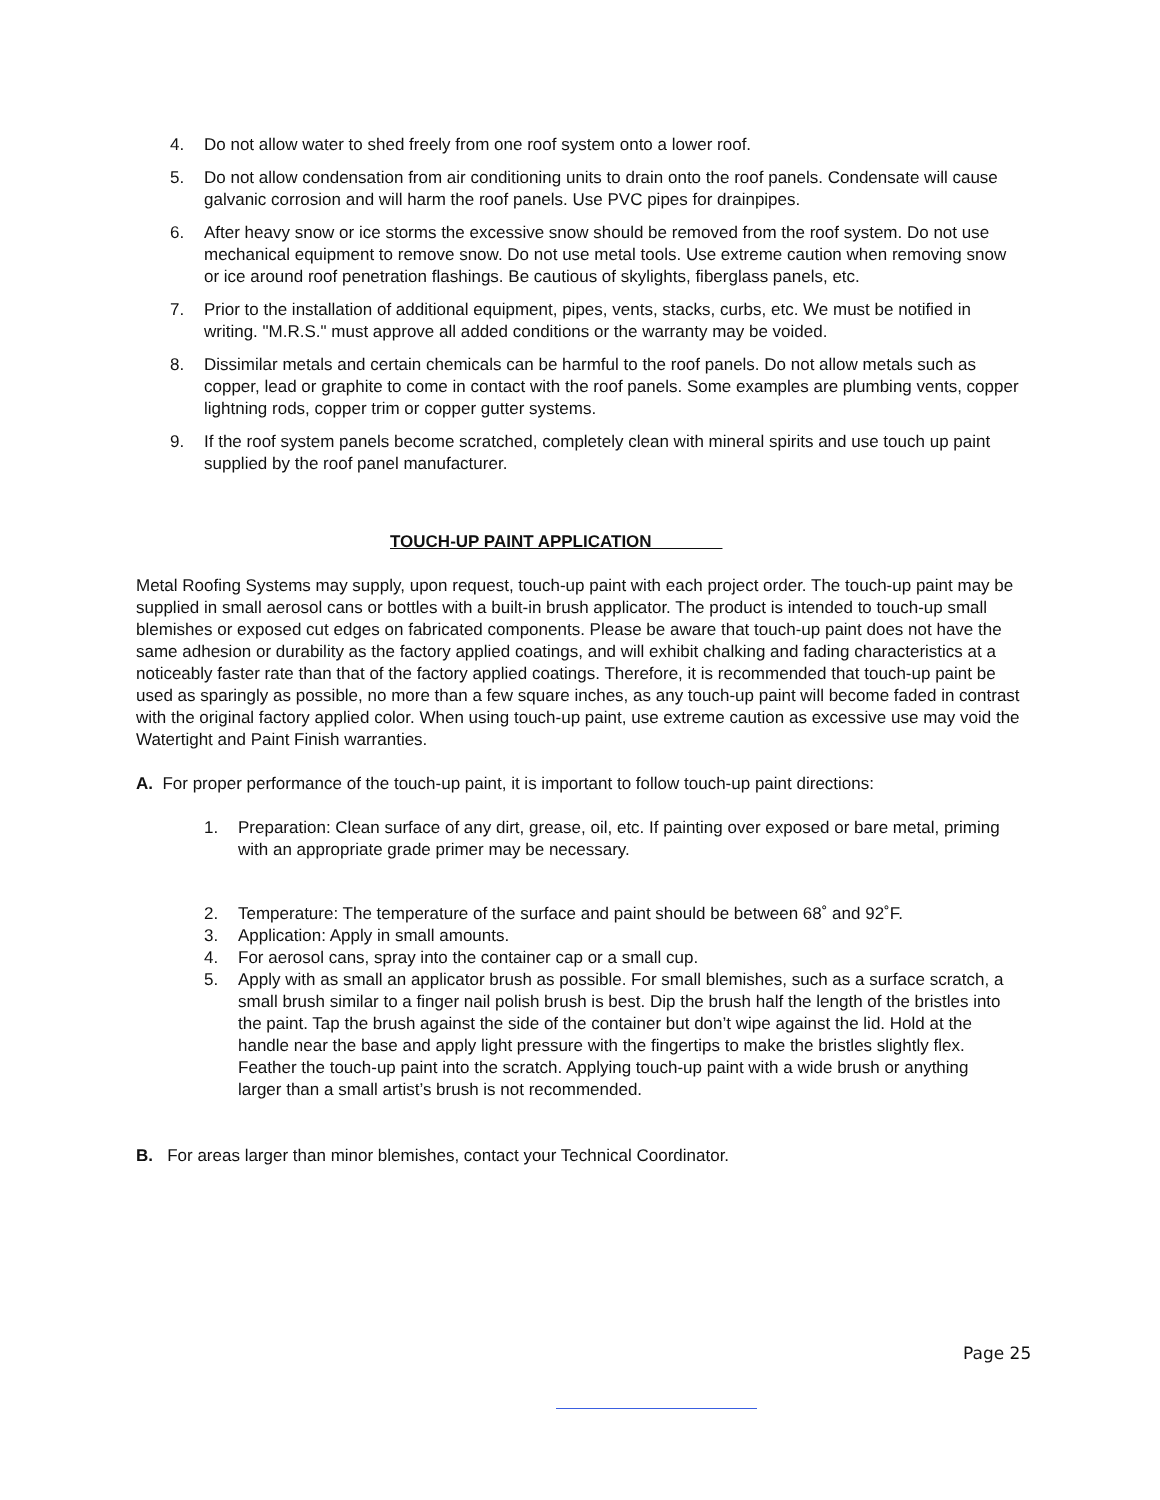4. Do not allow water to shed freely from one roof system onto a lower roof.
5. Do not allow condensation from air conditioning units to drain onto the roof panels. Condensate will cause galvanic corrosion and will harm the roof panels. Use PVC pipes for drainpipes.
6. After heavy snow or ice storms the excessive snow should be removed from the roof system. Do not use mechanical equipment to remove snow. Do not use metal tools. Use extreme caution when removing snow or ice around roof penetration flashings. Be cautious of skylights, fiberglass panels, etc.
7. Prior to the installation of additional equipment, pipes, vents, stacks, curbs, etc. We must be notified in writing. "M.R.S." must approve all added conditions or the warranty may be voided.
8. Dissimilar metals and certain chemicals can be harmful to the roof panels. Do not allow metals such as copper, lead or graphite to come in contact with the roof panels. Some examples are plumbing vents, copper lightning rods, copper trim or copper gutter systems.
9. If the roof system panels become scratched, completely clean with mineral spirits and use touch up paint supplied by the roof panel manufacturer.
TOUCH-UP PAINT APPLICATION
Metal Roofing Systems may supply, upon request, touch-up paint with each project order. The touch-up paint may be supplied in small aerosol cans or bottles with a built-in brush applicator. The product is intended to touch-up small blemishes or exposed cut edges on fabricated components. Please be aware that touch-up paint does not have the same adhesion or durability as the factory applied coatings, and will exhibit chalking and fading characteristics at a noticeably faster rate than that of the factory applied coatings. Therefore, it is recommended that touch-up paint be used as sparingly as possible, no more than a few square inches, as any touch-up paint will become faded in contrast with the original factory applied color. When using touch-up paint, use extreme caution as excessive use may void the Watertight and Paint Finish warranties.
A. For proper performance of the touch-up paint, it is important to follow touch-up paint directions:
1. Preparation: Clean surface of any dirt, grease, oil, etc. If painting over exposed or bare metal, priming with an appropriate grade primer may be necessary.
2. Temperature: The temperature of the surface and paint should be between 68˚ and 92˚F.
3. Application: Apply in small amounts.
4. For aerosol cans, spray into the container cap or a small cup.
5. Apply with as small an applicator brush as possible. For small blemishes, such as a surface scratch, a small brush similar to a finger nail polish brush is best. Dip the brush half the length of the bristles into the paint. Tap the brush against the side of the container but don’t wipe against the lid. Hold at the handle near the base and apply light pressure with the fingertips to make the bristles slightly flex. Feather the touch-up paint into the scratch. Applying touch-up paint with a wide brush or anything larger than a small artist’s brush is not recommended.
B. For areas larger than minor blemishes, contact your Technical Coordinator.
Page 25